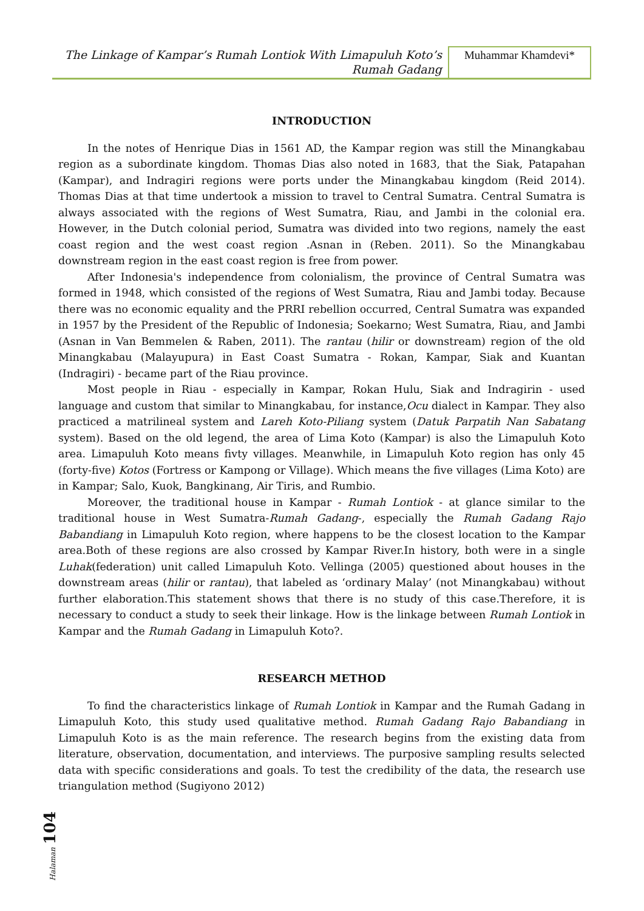The Linkage of Kampar’s Rumah Lontiok With Limapuluh Koto’s
Rumah Gadang
Muhammar Khamdevi*
INTRODUCTION
In the notes of Henrique Dias in 1561 AD, the Kampar region was still the Minangkabau region as a subordinate kingdom. Thomas Dias also noted in 1683, that the Siak, Patapahan (Kampar), and Indragiri regions were ports under the Minangkabau kingdom (Reid 2014). Thomas Dias at that time undertook a mission to travel to Central Sumatra. Central Sumatra is always associated with the regions of West Sumatra, Riau, and Jambi in the colonial era. However, in the Dutch colonial period, Sumatra was divided into two regions, namely the east coast region and the west coast region .Asnan in (Reben. 2011). So the Minangkabau downstream region in the east coast region is free from power.
After Indonesia's independence from colonialism, the province of Central Sumatra was formed in 1948, which consisted of the regions of West Sumatra, Riau and Jambi today. Because there was no economic equality and the PRRI rebellion occurred, Central Sumatra was expanded in 1957 by the President of the Republic of Indonesia; Soekarno; West Sumatra, Riau, and Jambi (Asnan in Van Bemmelen & Raben, 2011). The rantau (hilir or downstream) region of the old Minangkabau (Malayupura) in East Coast Sumatra - Rokan, Kampar, Siak and Kuantan (Indragiri) - became part of the Riau province.
Most people in Riau - especially in Kampar, Rokan Hulu, Siak and Indragirin - used language and custom that similar to Minangkabau, for instance,Ocu dialect in Kampar. They also practiced a matrilineal system and Lareh Koto-Piliang system (Datuk Parpatih Nan Sabatang system). Based on the old legend, the area of Lima Koto (Kampar) is also the Limapuluh Koto area. Limapuluh Koto means fivty villages. Meanwhile, in Limapuluh Koto region has only 45 (forty-five) Kotos (Fortress or Kampong or Village). Which means the five villages (Lima Koto) are in Kampar; Salo, Kuok, Bangkinang, Air Tiris, and Rumbio.
Moreover, the traditional house in Kampar - Rumah Lontiok - at glance similar to the traditional house in West Sumatra-Rumah Gadang-, especially the Rumah Gadang Rajo Babandiang in Limapuluh Koto region, where happens to be the closest location to the Kampar area.Both of these regions are also crossed by Kampar River.In history, both were in a single Luhak(federation) unit called Limapuluh Koto. Vellinga (2005) questioned about houses in the downstream areas (hilir or rantau), that labeled as ‘ordinary Malay’ (not Minangkabau) without further elaboration.This statement shows that there is no study of this case.Therefore, it is necessary to conduct a study to seek their linkage. How is the linkage between Rumah Lontiok in Kampar and the Rumah Gadang in Limapuluh Koto?.
RESEARCH METHOD
To find the characteristics linkage of Rumah Lontiok in Kampar and the Rumah Gadang in Limapuluh Koto, this study used qualitative method. Rumah Gadang Rajo Babandiang in Limapuluh Koto is as the main reference. The research begins from the existing data from literature, observation, documentation, and interviews. The purposive sampling results selected data with specific considerations and goals. To test the credibility of the data, the research use triangulation method (Sugiyono 2012)
Halaman 104